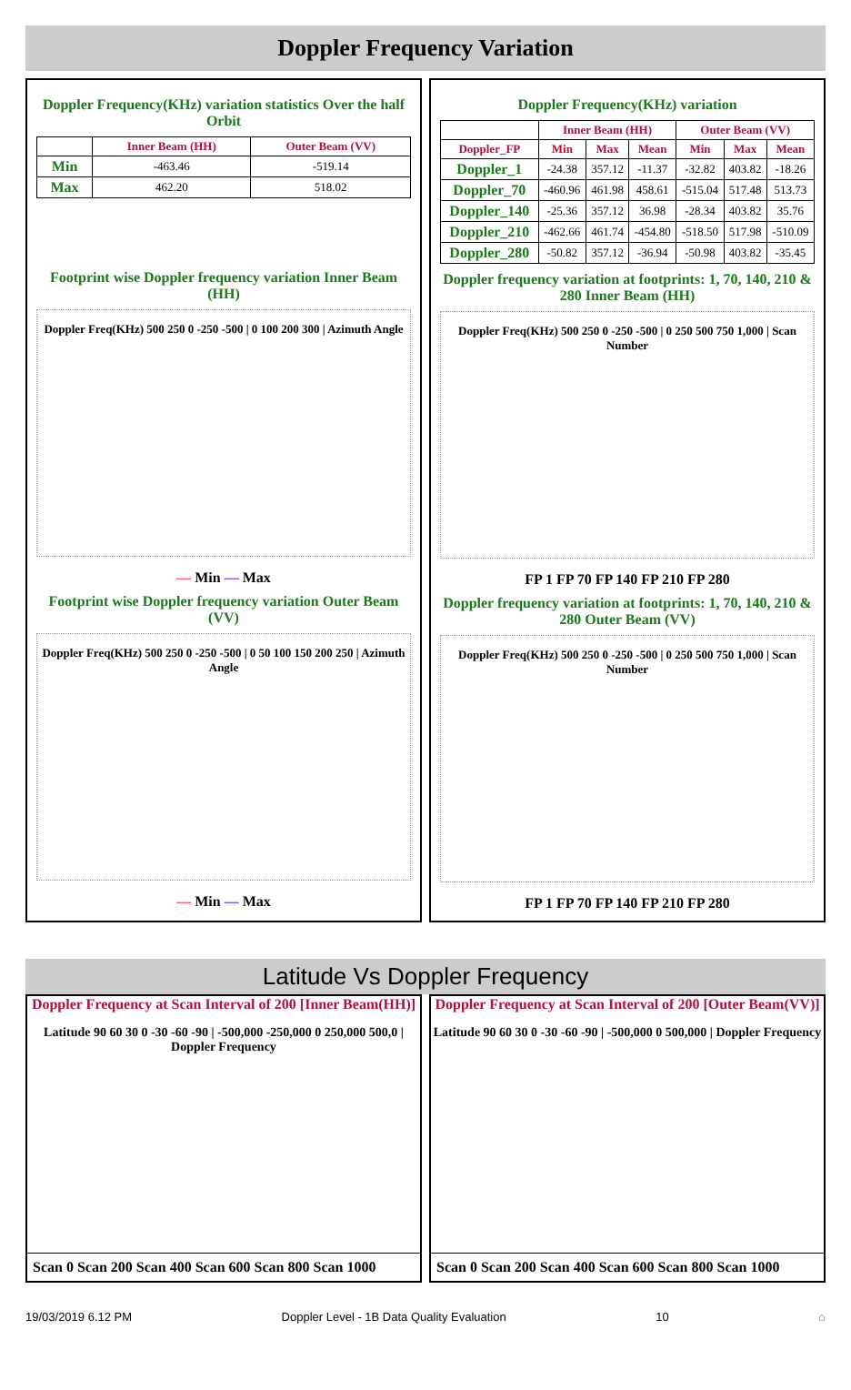Doppler Frequency Variation
Doppler Frequency(KHz) variation statistics Over the half Orbit
| | Inner Beam (HH) | Outer Beam (VV) |
| --- | --- | --- |
| Min | -463.46 | -519.14 |
| Max | 462.20 | 518.02 |
Footprint wise Doppler frequency variation Inner Beam (HH)
Doppler Freq(KHz) 500 250 0 -250 -500 | 0 100 200 300 | Azimuth Angle
— Min — Max
Footprint wise Doppler frequency variation Outer Beam (VV)
Doppler Freq(KHz) 500 250 0 -250 -500 | 0 50 100 150 200 250 | Azimuth Angle
— Min — Max
Doppler Frequency(KHz) variation
| | Inner Beam (HH) | | | Outer Beam (VV) | | |
| --- | --- | --- | --- | --- | --- | --- |
| Doppler_FP | Min | Max | Mean | Min | Max | Mean |
| Doppler_1 | -24.38 | 357.12 | -11.37 | -32.82 | 403.82 | -18.26 |
| Doppler_70 | -460.96 | 461.98 | 458.61 | -515.04 | 517.48 | 513.73 |
| Doppler_140 | -25.36 | 357.12 | 36.98 | -28.34 | 403.82 | 35.76 |
| Doppler_210 | -462.66 | 461.74 | -454.80 | -518.50 | 517.98 | -510.09 |
| Doppler_280 | -50.82 | 357.12 | -36.94 | -50.98 | 403.82 | -35.45 |
Doppler frequency variation at footprints: 1, 70, 140, 210 & 280 Inner Beam (HH)
Doppler Freq(KHz) 500 250 0 -250 -500 | 0 250 500 750 1,000 | Scan Number
FP 1 FP 70 FP 140 FP 210 FP 280
Doppler frequency variation at footprints: 1, 70, 140, 210 & 280 Outer Beam (VV)
Doppler Freq(KHz) 500 250 0 -250 -500 | 0 250 500 750 1,000 | Scan Number
FP 1 FP 70 FP 140 FP 210 FP 280
Latitude Vs Doppler Frequency
Doppler Frequency at Scan Interval of 200 [Inner Beam(HH)]
Latitude 90 60 30 0 -30 -60 -90 | -500,000 -250,000 0 250,000 500,0 | Doppler Frequency
Scan 0 Scan 200 Scan 400 Scan 600 Scan 800 Scan 1000
Doppler Frequency at Scan Interval of 200 [Outer Beam(VV)]
Latitude 90 60 30 0 -30 -60 -90 | -500,000 0 500,000 | Doppler Frequency
Scan 0 Scan 200 Scan 400 Scan 600 Scan 800 Scan 1000
19/03/2019 6.12 PM Doppler Level - 1B Data Quality Evaluation 10 ⌂